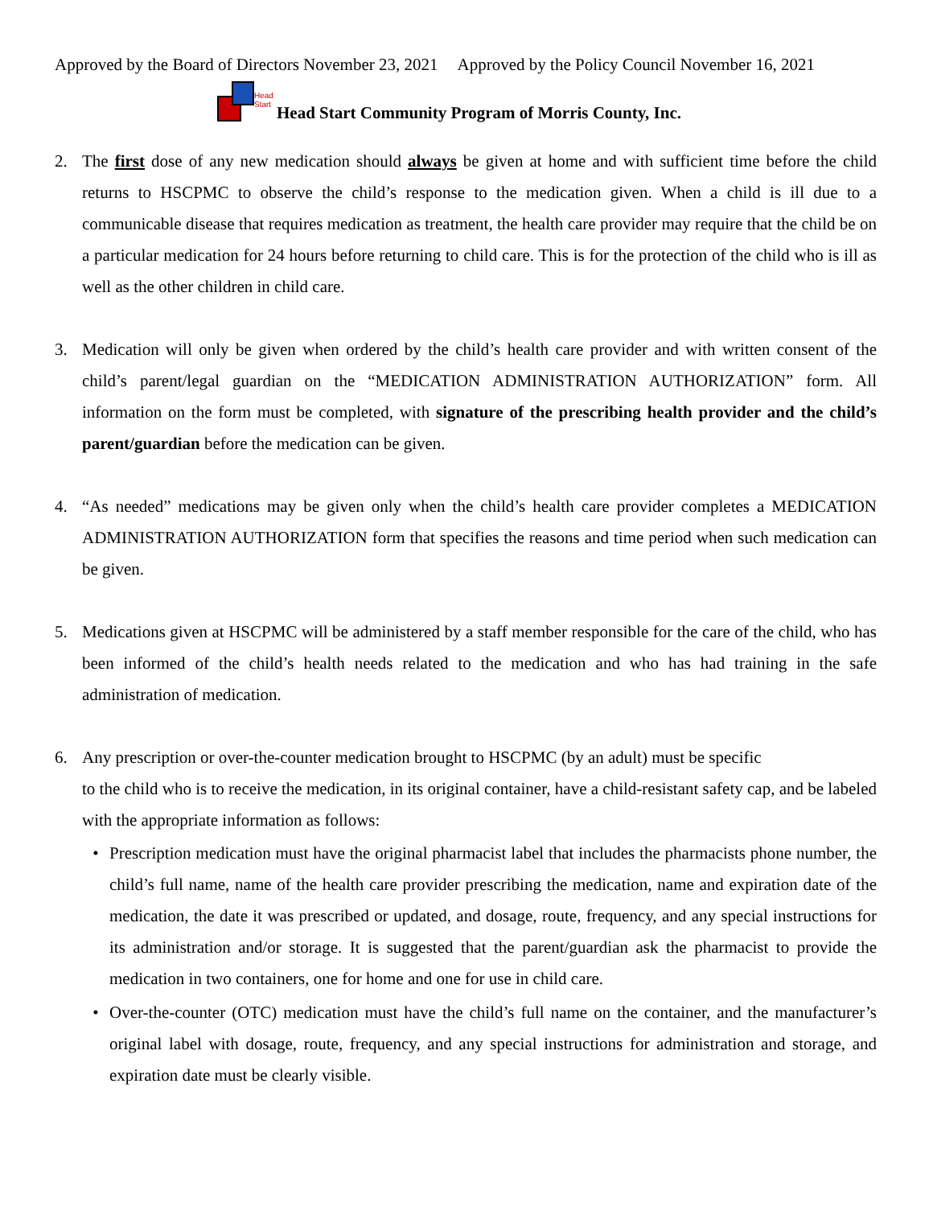Approved by the Board of Directors November 23, 2021 Approved by the Policy Council November 16, 2021
Head
Start
Head Start Community Program of Morris County, Inc.
2. The first dose of any new medication should always be given at home and with sufficient time before the child returns to HSCPMC to observe the child’s response to the medication given. When a child is ill due to a communicable disease that requires medication as treatment, the health care provider may require that the child be on a particular medication for 24 hours before returning to child care. This is for the protection of the child who is ill as well as the other children in child care.
3. Medication will only be given when ordered by the child’s health care provider and with written consent of the child’s parent/legal guardian on the “MEDICATION ADMINISTRATION AUTHORIZATION” form. All information on the form must be completed, with signature of the prescribing health provider and the child’s parent/guardian before the medication can be given.
4. “As needed” medications may be given only when the child’s health care provider completes a MEDICATION ADMINISTRATION AUTHORIZATION form that specifies the reasons and time period when such medication can be given.
5. Medications given at HSCPMC will be administered by a staff member responsible for the care of the child, who has been informed of the child’s health needs related to the medication and who has had training in the safe administration of medication.
6. Any prescription or over-the-counter medication brought to HSCPMC (by an adult) must be specific
to the child who is to receive the medication, in its original container, have a child-resistant safety cap, and be labeled with the appropriate information as follows:
• Prescription medication must have the original pharmacist label that includes the pharmacists phone number, the child’s full name, name of the health care provider prescribing the medication, name and expiration date of the medication, the date it was prescribed or updated, and dosage, route, frequency, and any special instructions for its administration and/or storage. It is suggested that the parent/guardian ask the pharmacist to provide the medication in two containers, one for home and one for use in child care.
• Over-the-counter (OTC) medication must have the child’s full name on the container, and the manufacturer’s original label with dosage, route, frequency, and any special instructions for administration and storage, and expiration date must be clearly visible.